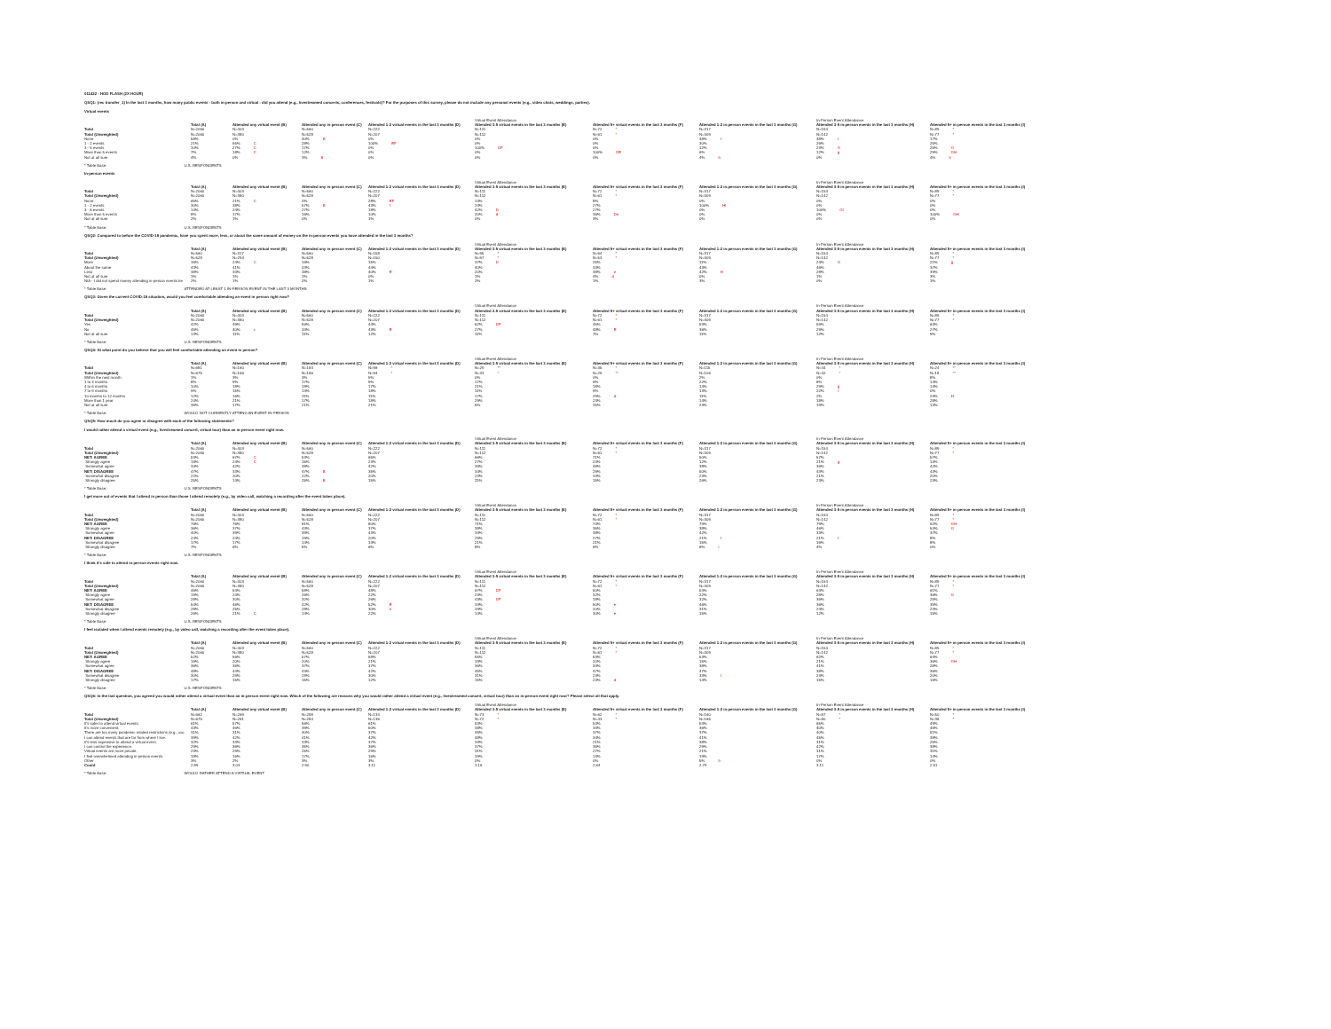011422 - HOD FLASH (2X HOUR)
QSQ1: (rec transfer_1) In the last 3 months, how many public events - both in-person and virtual - did you attend (e.g., livestreamed concerts, conferences, festivals)? For the purposes of this survey, please do not include any personal events (e.g., video chats, weddings, parties).
Virtual events
| | | | | | Virtual Event Attendance | | | In-Person Event Attendance | |
| | Total (A) | Attended any virtual event (B) | Attended any in-person event (C) | Attended 1-2 virtual events in the last 3 months (D) | Attended 3-5 virtual events in the last 3 months (E) | Attended 5+ virtual events in the last 3 months (F) | Attended 1-2 in-person events in the last 3 months (G) | Attended 3-5 in-person events in the last 3 months (H) | Attended 5+ in-person events in the last 3 months (I) |
| Total | N=2060 | N=403 | N=560 | N=222 | N=111 | N=72 * | N=317 | N=154 | N=89 * |
| Total (Unweighted) | N=2060 | N=380 | N=528 | N=207 | N=112 | N=61 * | N=309 | N=142 | N=77 * |
| None | 58% | 0% | 40% B | 0% | 0% | 0% | 48% I | 38% I | 17% |
| 1 - 2 events | 21% | 55% C | 28% | 100% EF | 0% | 0% | 30% | 26% | 25% |
| 3 - 5 events | 10% | 27% C | 17% | 0% | 100% DF | 0% | 12% | 23% G | 25% G |
| More than 5 events | 7% | 18% C | 12% | 0% | 0% | 100% DE | 6% | 12% g | 29% GH |
| Not at all sure | 4% | 0% | 3% B | 0% | 0% | 0% | 4% h | 0% | 4% h |
* Table Base: U.S. RESPONDENTS
In-person events
| | | | | | Virtual Event Attendance | | | In-Person Event Attendance | |
| | Total (A) | Attended any virtual event (B) | Attended any in-person event (C) | Attended 1-2 virtual events in the last 3 months (D) | Attended 3-5 virtual events in the last 3 months (E) | Attended 5+ virtual events in the last 3 months (F) | Attended 1-2 in-person events in the last 3 months (G) | Attended 3-5 in-person events in the last 3 months (H) | Attended 5+ in-person events in the last 3 months (I) |
| Total | N=2060 | N=403 | N=560 | N=222 | N=111 | N=72 * | N=317 | N=154 | N=89 * |
| Total (Unweighted) | N=2060 | N=380 | N=528 | N=207 | N=112 | N=61 * | N=309 | N=142 | N=77 * |
| None | 65% | 21% C | 0% | 28% EF | 14% | 8% | 0% | 0% | 0% |
| 1 - 2 events | 30% | 38% | 57% B | 43% f | 24% | 27% | 100% HI | 0% | 0% |
| 3 - 5 events | 14% | 24% | 27% | 18% | 42% D | 27% | 0% | 100% GI | 0% |
| More than 5 events | 8% | 17% | 16% | 10% | 20% d | 36% De | 0% | 0% | 100% GH |
| Not at all sure | 2% | 1% | 0% | 1% | 0% | 3% | 0% | 0% | 0% |
* Table Base: U.S. RESPONDENTS
QSQ2: Compared to before the COVID-19 pandemic, have you spent more, less, or about the same amount of money on the in-person events you have attended in the last 3 months?
| | | | | | Virtual Event Attendance | | | In-Person Event Attendance | |
| | Total (A) | Attended any virtual event (B) | Attended any in-person event (C) | Attended 1-2 virtual events in the last 3 months (D) | Attended 3-5 virtual events in the last 3 months (E) | Attended 5+ virtual events in the last 3 months (F) | Attended 1-2 in-person events in the last 3 months (G) | Attended 3-5 in-person events in the last 3 months (H) | Attended 5+ in-person events in the last 3 months (I) |
| Total | N=560 | N=317 | N=560 | N=158 | N=95 * | N=64 * | N=317 | N=154 | N=89 * |
| Total (Unweighted) | N=528 | N=293 | N=528 | N=150 | N=97 * | N=53 * | N=309 | N=142 | N=77 * |
| More | 16% | 24% C | 16% | 15% | 37% D | 25% | 11% | 24% G | 21% g |
| About the same | 43% | 41% | 43% | 44% | 40% | 33% | 43% | 46% | 37% |
| Less | 38% | 34% | 38% | 40% E | 20% | 38% e | 42% H | 28% | 39% |
| Not at all sure | 1% | 1% | 1% | 0% | 1% | 4% d | 0% | 1% | 3% |
| N/A - I did not spend money attending in-person events be | 2% | 1% | 2% | 1% | 2% | 1% | 3% | 0% | 1% |
* Table Base: ATTENDED AT LEAST 1 IN-PERSON EVENT IN THE LAST 3 MONTHS
QSQ3: Given the current COVID-19 situation, would you feel comfortable attending an event in person right now?
| | | | | | Virtual Event Attendance | | | In-Person Event Attendance | |
| | Total (A) | Attended any virtual event (B) | Attended any in-person event (C) | Attended 1-2 virtual events in the last 3 months (D) | Attended 3-5 virtual events in the last 3 months (E) | Attended 5+ virtual events in the last 3 months (F) | Attended 1-2 in-person events in the last 3 months (G) | Attended 3-5 in-person events in the last 3 months (H) | Attended 5+ in-person events in the last 3 months (I) |
| Total | N=2060 | N=403 | N=560 | N=222 | N=111 | N=72 * | N=317 | N=154 | N=89 * |
| Total (Unweighted) | N=2060 | N=380 | N=528 | N=207 | N=112 | N=61 * | N=309 | N=142 | N=77 * |
| Yes | 42% | 49% | 56% | 44% | 62% DF | 45% | 53% | 59% | 64% |
| No | 45% | 40% c | 33% | 43% E | 27% | 48% E | 36% | 29% | 27% |
| Not at all sure | 13% | 11% | 11% | 12% | 11% | 7% | 11% | 12% | 9% |
* Table Base: U.S. RESPONDENTS
QSQ4: At what point do you believe that you will feel comfortable attending an event in person?
| | | | | | Virtual Event Attendance | | | In-Person Event Attendance | |
| | Total (A) | Attended any virtual event (B) | Attended any in-person event (C) | Attended 1-2 virtual events in the last 3 months (D) | Attended 3-5 virtual events in the last 3 months (E) | Attended 5+ virtual events in the last 3 months (F) | Attended 1-2 in-person events in the last 3 months (G) | Attended 3-5 in-person events in the last 3 months (H) | Attended 5+ in-person events in the last 3 months (I) |
| Total | N=681 | N=160 | N=183 | N=96 * | N=29 ** | N=35 * | N=115 | N=44 * | N=24 ** |
| Total (Unweighted) | N=675 | N=156 | N=166 | N=94 * | N=33 * | N=29 ** | N=106 | N=42 * | N=18 ** |
| Within the next month | 1% | 3% | 3% | 5% | 0% | 0% | 2% | 0% | 8% |
| 1 to 3 months | 8% | 9% | 17% | 9% | 17% | 6% | 22% | 8% | 14% |
| 4 to 6 months | 10% | 18% | 18% | 17% | 21% | 18% | 14% | 29% g | 14% |
| 7 to 9 months | 9% | 15% | 13% | 18% | 11% | 9% | 13% | 22% i | 0% |
| 10 months to 12 months | 12% | 16% | 11% | 11% | 17% | 29% d | 11% | 2% | 23% H |
| More than 1 year | 24% | 21% | 17% | 18% | 29% | 23% | 14% | 18% | 28% |
| Not at all sure | 36% | 17% | 21% | 21% | 5% | 15% | 23% | 19% | 13% |
* Table Base: WOULD NOT CURRENTLY ATTEND AN EVENT IN PERSON
QSQ5: How much do you agree or disagree with each of the following statements?
I would rather attend a virtual event (e.g., livestreamed concert, virtual tour) than an in-person event right now.
| | | | | | Virtual Event Attendance | | | In-Person Event Attendance | |
| | Total (A) | Attended any virtual event (B) | Attended any in-person event (C) | Attended 1-2 virtual events in the last 3 months (D) | Attended 3-5 virtual events in the last 3 months (E) | Attended 5+ virtual events in the last 3 months (F) | Attended 1-2 in-person events in the last 3 months (G) | Attended 3-5 in-person events in the last 3 months (H) | Attended 5+ in-person events in the last 3 months (I) |
| Total | N=2060 | N=403 | N=560 | N=222 | N=111 | N=72 * | N=317 | N=154 | N=89 * |
| Total (Unweighted) | N=2060 | N=380 | N=528 | N=207 | N=112 | N=61 * | N=309 | N=142 | N=77 * |
| NET: AGREE | 53% | 67% C | 53% | 65% | 66% | 71% | 50% | 57% | 57% |
| Strongly agree | 19% | 24% C | 15% | 23% | 27% | 24% | 12% | 21% g | 14% |
| Somewhat agree | 34% | 42% | 38% | 42% | 39% | 48% | 38% | 36% | 42% |
| NET: DISAGREE | 47% | 33% | 47% B | 35% | 34% | 29% | 50% | 43% | 43% |
| Somewhat disagree | 22% | 20% | 22% | 20% | 23% | 13% | 23% | 21% | 20% |
| Strongly disagree | 25% | 14% | 25% B | 15% | 11% | 15% | 26% | 23% | 23% |
* Table Base: U.S. RESPONDENTS
I get more out of events that I attend in person than those I attend remotely (e.g., by video call, watching a recording after the event takes place).
| | | | | | Virtual Event Attendance | | | In-Person Event Attendance | |
| | Total (A) | Attended any virtual event (B) | Attended any in-person event (C) | Attended 1-2 virtual events in the last 3 months (D) | Attended 3-5 virtual events in the last 3 months (E) | Attended 5+ virtual events in the last 3 months (F) | Attended 1-2 in-person events in the last 3 months (G) | Attended 3-5 in-person events in the last 3 months (H) | Attended 5+ in-person events in the last 3 months (I) |
| Total | N=2060 | N=403 | N=560 | N=222 | N=111 | N=72 * | N=317 | N=154 | N=89 * |
| Total (Unweighted) | N=2060 | N=380 | N=528 | N=207 | N=112 | N=61 * | N=309 | N=142 | N=77 * |
| NET: AGREE | 76% | 76% | 81% | 80% | 71% | 73% | 79% | 79% | 92% GH |
| Strongly agree | 36% | 37% | 43% | 37% | 38% | 35% | 38% | 46% | 54% G |
| Somewhat agree | 40% | 39% | 39% | 43% | 33% | 38% | 42% | 33% | 37% |
| NET: DISAGREE | 24% | 24% | 19% | 20% | 29% | 27% | 21% I | 21% I | 8% |
| Somewhat disagree | 17% | 17% | 14% | 14% | 21% | 21% | 15% | 16% | 8% |
| Strongly disagree | 7% | 6% | 5% | 6% | 8% | 6% | 6% i | 4% | 0% |
* Table Base: U.S. RESPONDENTS
I think it's safe to attend in-person events right now.
| | | | | | Virtual Event Attendance | | | In-Person Event Attendance | |
| | Total (A) | Attended any virtual event (B) | Attended any in-person event (C) | Attended 1-2 virtual events in the last 3 months (D) | Attended 3-5 virtual events in the last 3 months (E) | Attended 5+ virtual events in the last 3 months (F) | Attended 1-2 in-person events in the last 3 months (G) | Attended 3-5 in-person events in the last 3 months (H) | Attended 5+ in-person events in the last 3 months (I) |
| Total | N=2060 | N=403 | N=560 | N=222 | N=111 | N=72 * | N=317 | N=154 | N=89 * |
| Total (Unweighted) | N=2060 | N=380 | N=528 | N=207 | N=112 | N=61 * | N=309 | N=142 | N=77 * |
| NET: AGREE | 46% | 54% | 58% | 48% | 67% DF | 50% | 54% | 64% | 61% |
| Strongly agree | 19% | 24% | 26% | 22% | 23% | 32% | 22% | 28% | 36% G |
| Somewhat agree | 28% | 30% | 32% | 26% | 43% DF | 18% | 32% | 36% | 25% |
| NET: DISAGREE | 54% | 46% | 42% | 52% E | 33% | 50% e | 46% | 36% | 39% |
| Somewhat disagree | 28% | 25% | 28% | 30% e | 19% | 20% | 31% | 24% | 24% |
| Strongly disagree | 26% | 21% C | 14% | 22% | 14% | 30% e | 15% | 12% | 15% |
* Table Base: U.S. RESPONDENTS
I feel isolated when I attend events remotely (e.g., by video call, watching a recording after the event takes place).
| | | | | | Virtual Event Attendance | | | In-Person Event Attendance | |
| | Total (A) | Attended any virtual event (B) | Attended any in-person event (C) | Attended 1-2 virtual events in the last 3 months (D) | Attended 3-5 virtual events in the last 3 months (E) | Attended 5+ virtual events in the last 3 months (F) | Attended 1-2 in-person events in the last 3 months (G) | Attended 3-5 in-person events in the last 3 months (H) | Attended 5+ in-person events in the last 3 months (I) |
| Total | N=2060 | N=403 | N=560 | N=222 | N=111 | N=72 * | N=317 | N=154 | N=89 * |
| Total (Unweighted) | N=2060 | N=380 | N=528 | N=207 | N=112 | N=61 * | N=309 | N=142 | N=77 * |
| NET: AGREE | 52% | 56% | 57% | 58% | 55% | 53% | 53% | 62% | 64% |
| Strongly agree | 16% | 20% | 20% | 21% | 19% | 20% | 15% | 21% | 36% GH |
| Somewhat agree | 36% | 36% | 37% | 37% | 36% | 33% | 38% | 41% | 28% |
| NET: DISAGREE | 48% | 44% | 43% | 42% | 45% | 47% | 47% | 38% | 36% |
| Somewhat disagree | 30% | 29% | 28% | 30% | 31% | 23% | 33% I | 23% | 20% |
| Strongly disagree | 17% | 15% | 15% | 12% | 15% | 24% d | 14% | 15% | 16% |
* Table Base: U.S. RESPONDENTS
QSQ6: In the last question, you agreed you would rather attend a virtual event than an in-person event right now. Which of the following are reasons why you would rather attend a virtual event (e.g., livestreamed concert, virtual tour) than an in-person event right now? Please select all that apply.
| | | | | | Virtual Event Attendance | | | In-Person Event Attendance | |
| | Total (A) | Attended any virtual event (B) | Attended any in-person event (C) | Attended 1-2 virtual events in the last 3 months (D) | Attended 3-5 virtual events in the last 3 months (E) | Attended 5+ virtual events in the last 3 months (F) | Attended 1-2 in-person events in the last 3 months (G) | Attended 3-5 in-person events in the last 3 months (H) | Attended 5+ in-person events in the last 3 months (I) |
| Total | N=662 | N=269 | N=298 | N=134 | N=73 * | N=62 * | N=160 | N=87 * | N=50 * |
| Total (Unweighted) | N=676 | N=261 | N=284 | N=136 | N=72 * | N=43 * | N=166 | N=80 * | N=38 * |
| It's safer to attend virtual events. | 61% | 57% | 56% | 61% | 53% | 54% | 54% | 65% | 49% |
| It's more convenient. | 43% | 46% | 39% | 50% | 48% | 33% | 36% | 40% | 46% |
| There are too many pandemic-related restrictions (e.g., vac | 31% | 31% | 40% | 37% | 45% | 37% | 37% | 40% | 51% |
| I can attend events that are far from where I live. | 39% | 42% | 41% | 42% | 48% | 34% | 41% | 45% | 38% |
| It's less expensive to attend a virtual event. | 32% | 33% | 33% | 37% | 33% | 21% | 38% | 31% | 25% |
| I can control the experience. | 29% | 36% | 35% | 36% | 37% | 36% | 29% | 42% | 38% |
| Virtual events are more private. | 23% | 29% | 25% | 29% | 31% | 27% | 21% | 31% | 31% |
| I feel overwhelmed attending in-person events. | 18% | 16% | 17% | 16% | 19% | 13% | 19% | 17% | 14% |
| Other | 3% | 2% | 3% | 3% | 0% | 0% | 5% h | 0% | 0% |
| Count | 2.89 | 3.03 | 2.90 | 3.11 | 3.16 | 2.64 | 2.79 | 3.11 | 2.91 |
* Table Base: WOULD RATHER ATTEND A VIRTUAL EVENT